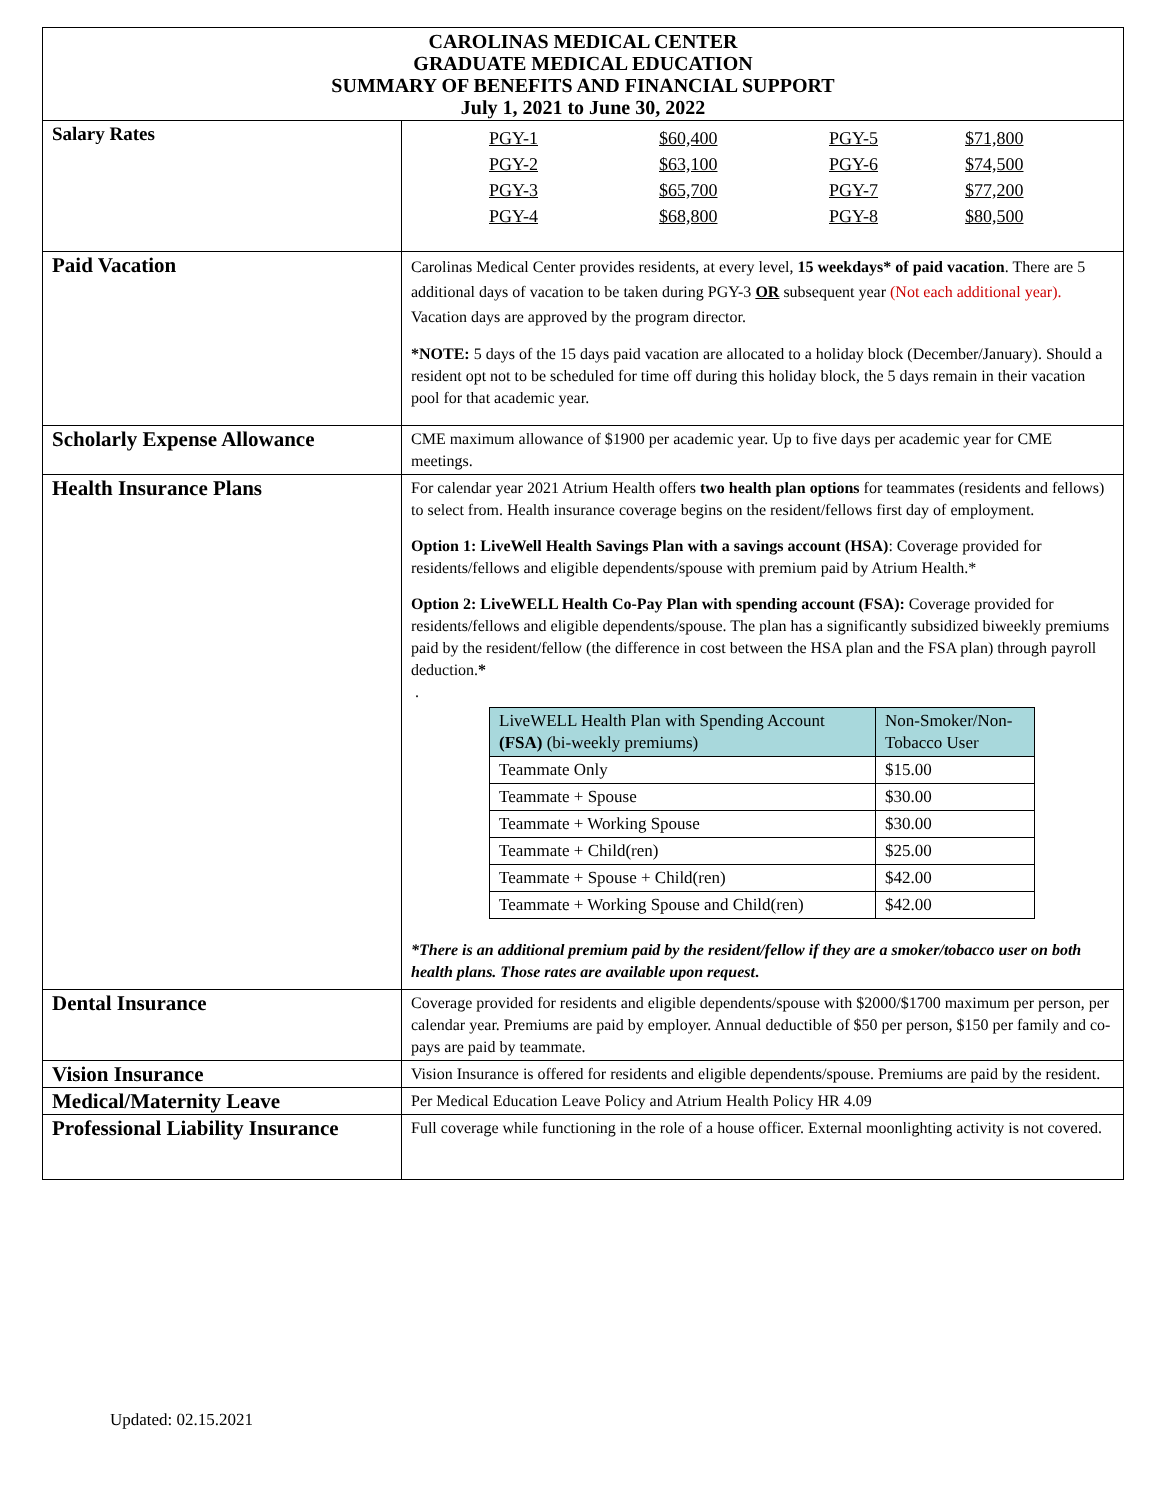| CAROLINAS MEDICAL CENTER GRADUATE MEDICAL EDUCATION SUMMARY OF BENEFITS AND FINANCIAL SUPPORT July 1, 2021 to June 30, 2022 | |
| Salary Rates | / PGY-1 / $60,400 / PGY-5 / $71,800 / / PGY-2 / $63,100 / PGY-6 / $74,500 / / PGY-3 / $65,700 / PGY-7 / $77,200 / / PGY-4 / $68,800 / PGY-8 / $80,500 / |
| Paid Vacation | Carolinas Medical Center provides residents, at every level, 15 weekdays* of paid vacation . There are 5 additional days of vacation to be taken during PGY-3 OR subsequent year (Not each additional year). Vacation days are approved by the program director. *NOTE: 5 days of the 15 days paid vacation are allocated to a holiday block (December/January). Should a resident opt not to be scheduled for time off during this holiday block, the 5 days remain in their vacation pool for that academic year. |
| Scholarly Expense Allowance | CME maximum allowance of $1900 per academic year. Up to five days per academic year for CME meetings. |
| Health Insurance Plans | For calendar year 2021 Atrium Health offers two health plan options for teammates (residents and fellows) to select from. Health insurance coverage begins on the resident/fellows first day of employment. Option 1: LiveWell Health Savings Plan with a savings account (HSA) : Coverage provided for residents/fellows and eligible dependents/spouse with premium paid by Atrium Health.* Option 2: LiveWELL Health Co-Pay Plan with spending account (FSA): Coverage provided for residents/fellows and eligible dependents/spouse. The plan has a significantly subsidized biweekly premiums paid by the resident/fellow (the difference in cost between the HSA plan and the FSA plan) through payroll deduction. * . / LiveWELL Health Plan with Spending Account (FSA) (bi-weekly premiums) / Non-Smoker/Non-Tobacco User / / Teammate Only / $15.00 / / Teammate + Spouse / $30.00 / / Teammate + Working Spouse / $30.00 / / Teammate + Child(ren) / $25.00 / / Teammate + Spouse + Child(ren) / $42.00 / / Teammate + Working Spouse and Child(ren) / $42.00 / *There is an additional premium paid by the resident/fellow if they are a smoker/tobacco user on both health plans. Those rates are available upon request . |
| Dental Insurance | Coverage provided for residents and eligible dependents/spouse with $2000/$1700 maximum per person, per calendar year. Premiums are paid by employer. Annual deductible of $50 per person, $150 per family and co-pays are paid by teammate. |
| Vision Insurance | Vision Insurance is offered for residents and eligible dependents/spouse. Premiums are paid by the resident. |
| Medical/Maternity Leave | Per Medical Education Leave Policy and Atrium Health Policy HR 4.09 |
| Professional Liability Insurance | Full coverage while functioning in the role of a house officer. External moonlighting activity is not covered. |
Updated: 02.15.2021